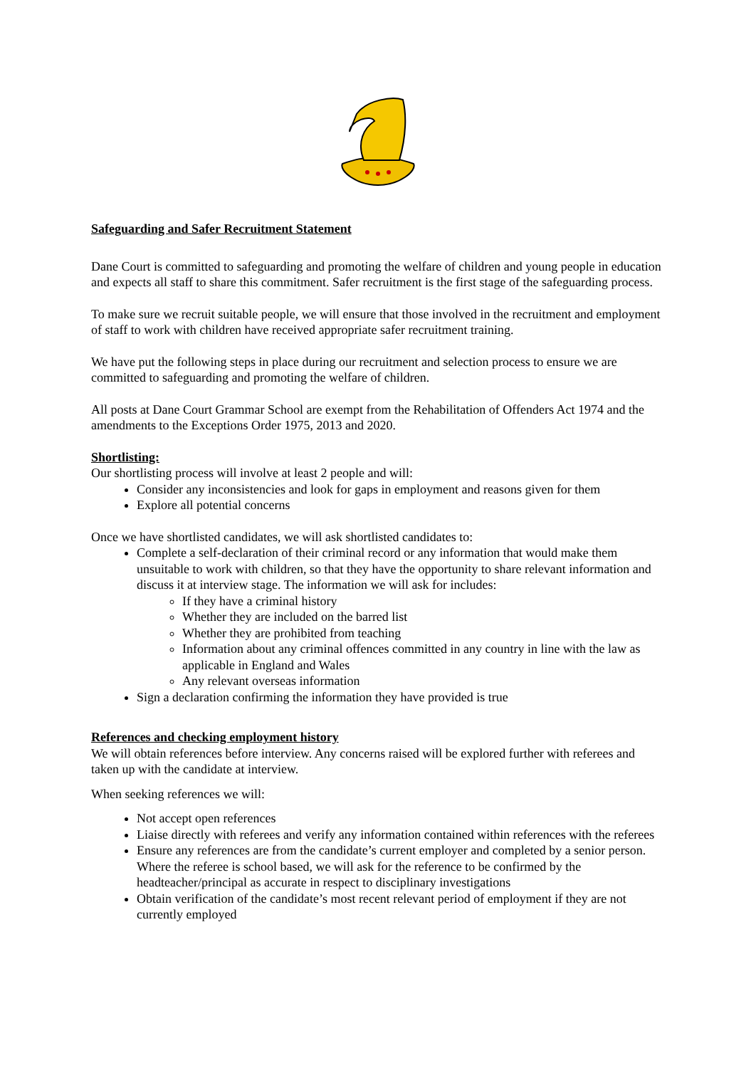Safeguarding and Safer Recruitment Statement
Dane Court is committed to safeguarding and promoting the welfare of children and young people in education and expects all staff to share this commitment. Safer recruitment is the first stage of the safeguarding process.
To make sure we recruit suitable people, we will ensure that those involved in the recruitment and employment of staff to work with children have received appropriate safer recruitment training.
We have put the following steps in place during our recruitment and selection process to ensure we are committed to safeguarding and promoting the welfare of children.
All posts at Dane Court Grammar School are exempt from the Rehabilitation of Offenders Act 1974 and the amendments to the Exceptions Order 1975, 2013 and 2020.
Shortlisting:
Our shortlisting process will involve at least 2 people and will:
Consider any inconsistencies and look for gaps in employment and reasons given for them
Explore all potential concerns
Once we have shortlisted candidates, we will ask shortlisted candidates to:
Complete a self-declaration of their criminal record or any information that would make them unsuitable to work with children, so that they have the opportunity to share relevant information and discuss it at interview stage. The information we will ask for includes:
If they have a criminal history
Whether they are included on the barred list
Whether they are prohibited from teaching
Information about any criminal offences committed in any country in line with the law as applicable in England and Wales
Any relevant overseas information
Sign a declaration confirming the information they have provided is true
References and checking employment history
We will obtain references before interview. Any concerns raised will be explored further with referees and taken up with the candidate at interview.
When seeking references we will:
Not accept open references
Liaise directly with referees and verify any information contained within references with the referees
Ensure any references are from the candidate’s current employer and completed by a senior person. Where the referee is school based, we will ask for the reference to be confirmed by the headteacher/principal as accurate in respect to disciplinary investigations
Obtain verification of the candidate’s most recent relevant period of employment if they are not currently employed